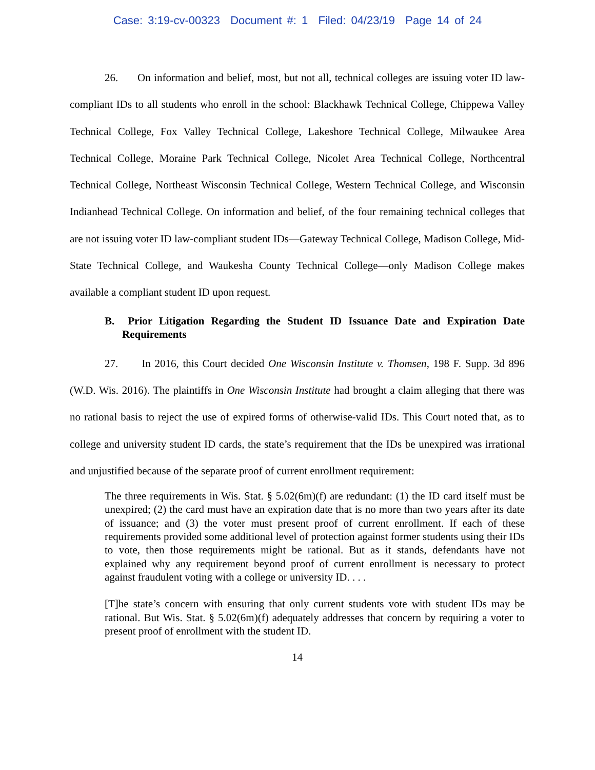Case: 3:19-cv-00323 Document #: 1 Filed: 04/23/19 Page 14 of 24
26. On information and belief, most, but not all, technical colleges are issuing voter ID law-compliant IDs to all students who enroll in the school: Blackhawk Technical College, Chippewa Valley Technical College, Fox Valley Technical College, Lakeshore Technical College, Milwaukee Area Technical College, Moraine Park Technical College, Nicolet Area Technical College, Northcentral Technical College, Northeast Wisconsin Technical College, Western Technical College, and Wisconsin Indianhead Technical College. On information and belief, of the four remaining technical colleges that are not issuing voter ID law-compliant student IDs—Gateway Technical College, Madison College, Mid-State Technical College, and Waukesha County Technical College—only Madison College makes available a compliant student ID upon request.
B. Prior Litigation Regarding the Student ID Issuance Date and Expiration Date Requirements
27. In 2016, this Court decided One Wisconsin Institute v. Thomsen, 198 F. Supp. 3d 896 (W.D. Wis. 2016). The plaintiffs in One Wisconsin Institute had brought a claim alleging that there was no rational basis to reject the use of expired forms of otherwise-valid IDs. This Court noted that, as to college and university student ID cards, the state’s requirement that the IDs be unexpired was irrational and unjustified because of the separate proof of current enrollment requirement:
The three requirements in Wis. Stat. § 5.02(6m)(f) are redundant: (1) the ID card itself must be unexpired; (2) the card must have an expiration date that is no more than two years after its date of issuance; and (3) the voter must present proof of current enrollment. If each of these requirements provided some additional level of protection against former students using their IDs to vote, then those requirements might be rational. But as it stands, defendants have not explained why any requirement beyond proof of current enrollment is necessary to protect against fraudulent voting with a college or university ID. . . .
[T]he state’s concern with ensuring that only current students vote with student IDs may be rational. But Wis. Stat. § 5.02(6m)(f) adequately addresses that concern by requiring a voter to present proof of enrollment with the student ID.
14